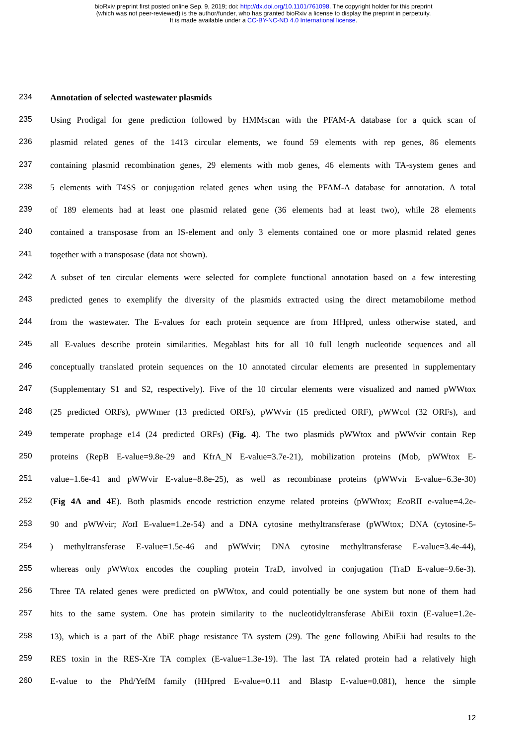bioRxiv preprint first posted online Sep. 9, 2019; doi: http://dx.doi.org/10.1101/761098. The copyright holder for this preprint
(which was not peer-reviewed) is the author/funder, who has granted bioRxiv a license to display the preprint in perpetuity.
It is made available under a CC-BY-NC-ND 4.0 International license.
234 Annotation of selected wastewater plasmids
235 Using Prodigal for gene prediction followed by HMMscan with the PFAM-A database for a quick scan of
236 plasmid related genes of the 1413 circular elements, we found 59 elements with rep genes, 86 elements
237 containing plasmid recombination genes, 29 elements with mob genes, 46 elements with TA-system genes and
238 5 elements with T4SS or conjugation related genes when using the PFAM-A database for annotation. A total
239 of 189 elements had at least one plasmid related gene (36 elements had at least two), while 28 elements
240 contained a transposase from an IS-element and only 3 elements contained one or more plasmid related genes
241 together with a transposase (data not shown).
242 A subset of ten circular elements were selected for complete functional annotation based on a few interesting
243 predicted genes to exemplify the diversity of the plasmids extracted using the direct metamobilome method
244 from the wastewater. The E-values for each protein sequence are from HHpred, unless otherwise stated, and
245 all E-values describe protein similarities. Megablast hits for all 10 full length nucleotide sequences and all
246 conceptually translated protein sequences on the 10 annotated circular elements are presented in supplementary
247 (Supplementary S1 and S2, respectively). Five of the 10 circular elements were visualized and named pWWtox
248 (25 predicted ORFs), pWWmer (13 predicted ORFs), pWWvir (15 predicted ORF), pWWcol (32 ORFs), and
249 temperate prophage e14 (24 predicted ORFs) (Fig. 4). The two plasmids pWWtox and pWWvir contain Rep
250 proteins (RepB E-value=9.8e-29 and KfrA_N E-value=3.7e-21), mobilization proteins (Mob, pWWtox E-
251 value=1.6e-41 and pWWvir E-value=8.8e-25), as well as recombinase proteins (pWWvir E-value=6.3e-30)
252 (Fig 4A and 4E). Both plasmids encode restriction enzyme related proteins (pWWtox; Eco RII e-value=4.2e-
253 90 and pWWvir; Not I E-value=1.2e-54) and a DNA cytosine methyltransferase (pWWtox; DNA (cytosine-5-
254) methyltransferase E-value=1.5e-46 and pWWvir; DNA cytosine methyltransferase E-value=3.4e-44),
255 whereas only pWWtox encodes the coupling protein TraD, involved in conjugation (TraD E-value=9.6e-3).
256 Three TA related genes were predicted on pWWtox, and could potentially be one system but none of them had
257 hits to the same system. One has protein similarity to the nucleotidyltransferase AbiEii toxin (E-value=1.2e-
258 13), which is a part of the AbiE phage resistance TA system (29). The gene following AbiEii had results to the
259 RES toxin in the RES-Xre TA complex (E-value=1.3e-19). The last TA related protein had a relatively high
260 E-value to the Phd/YefM family (HHpred E-value=0.11 and Blastp E-value=0.081), hence the simple
12